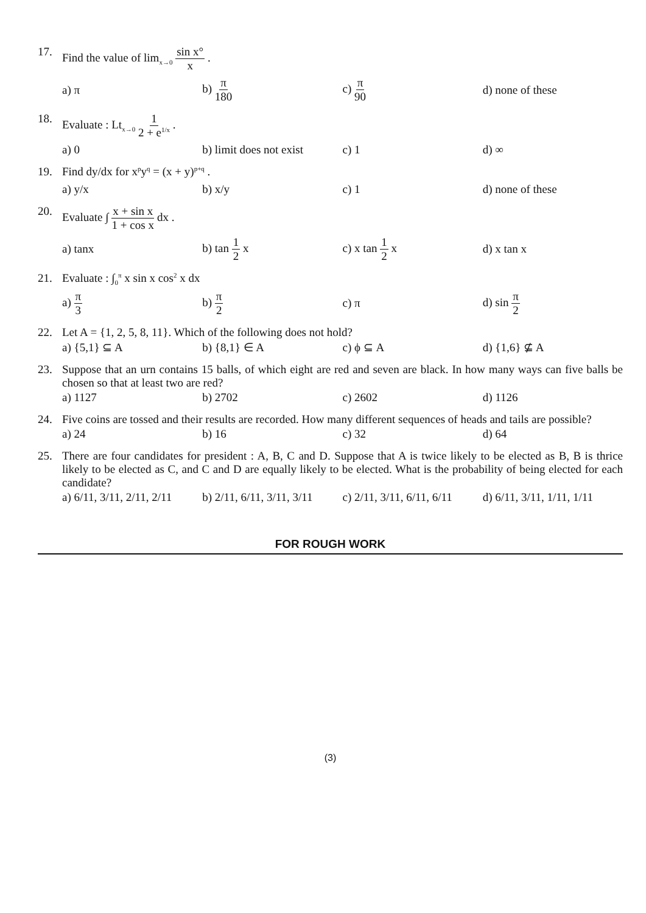17. Find the value of lim<sub>x→0</sub> sin x° x .
a) π b) π 180 c) π 90 d) none of these
18. Evaluate : Lt<sub>x→0</sub> 1 2 + e<sup>1/x</sup> .
a) 0
b) limit does not exist
c) 1 d) ∞
19. Find dy/dx for x<sup>p</sup>y<sup>q</sup> = (x + y)<sup>p+q</sup> .
a) y/x b) x/y c) 1 d) none of these
20. Evaluate ∫ x + sin x 1 + cos x dx .
a) tanx b) tan 1 2 x c) x tan 1 2 x d) x tan x
21. Evaluate : ∫<sub>0</sub><sup>π</sup> x sin x cos<sup>2</sup> x dx
a) π 3 b) π 2 c) π d) sin π 2
22. Let A = {1, 2, 5, 8, 11}. Which of the following does not hold?
a) {5,1} ⊆ A b) {8,1} ∈ A c) ϕ ⊆ A d) {1,6} ⊈ A
23. Suppose that an urn contains 15 balls, of which eight are red and seven are black. In how many ways can five balls be chosen so that at least two are red?
a) 1127 b) 2702 c) 2602 d) 1126
24. Five coins are tossed and their results are recorded. How many different sequences of heads and tails are possible?
a) 24 b) 16 c) 32 d) 64
25. There are four candidates for president : A, B, C and D. Suppose that A is twice likely to be elected as B, B is thrice likely to be elected as C, and C and D are equally likely to be elected. What is the probability of being elected for each candidate?
a) 6/11, 3/11, 2/11, 2/11
b) 2/11, 6/11, 3/11, 3/11
c) 2/11, 3/11, 6/11, 6/11
d) 6/11, 3/11, 1/11, 1/11
FOR ROUGH WORK
(3)